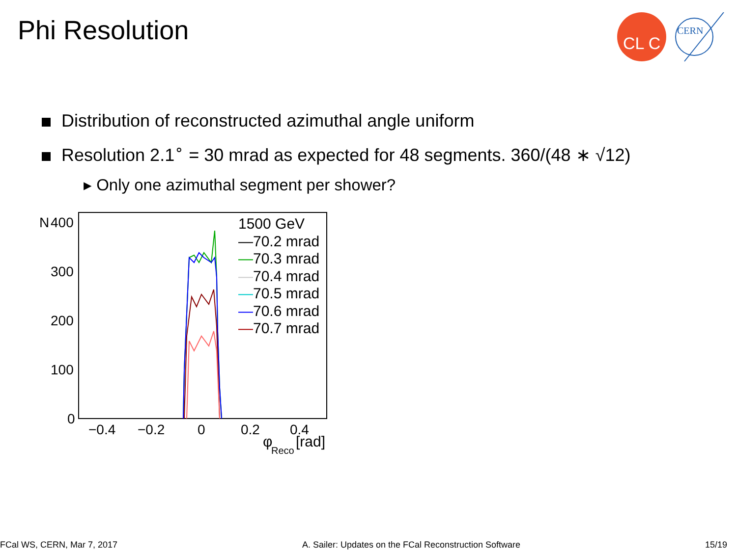Phi Resolution
CL C
CERN
Distribution of reconstructed azimuthal angle uniform
Resolution 2.1<sup>∘</sup> = 30 mrad as expected for 48 segments. 360/(48 ∗ √12)
▸ Only one azimuthal segment per shower?
N
400
300
200
100
0
−0.4
−0.2
0
0.2
0.4
φ
Reco
[rad]
1500 GeV
—70.2 mrad
—70.3 mrad
—70.4 mrad
—70.5 mrad
—70.6 mrad
—70.7 mrad
FCal WS, CERN, Mar 7, 2017 A. Sailer: Updates on the FCal Reconstruction Software 15/19